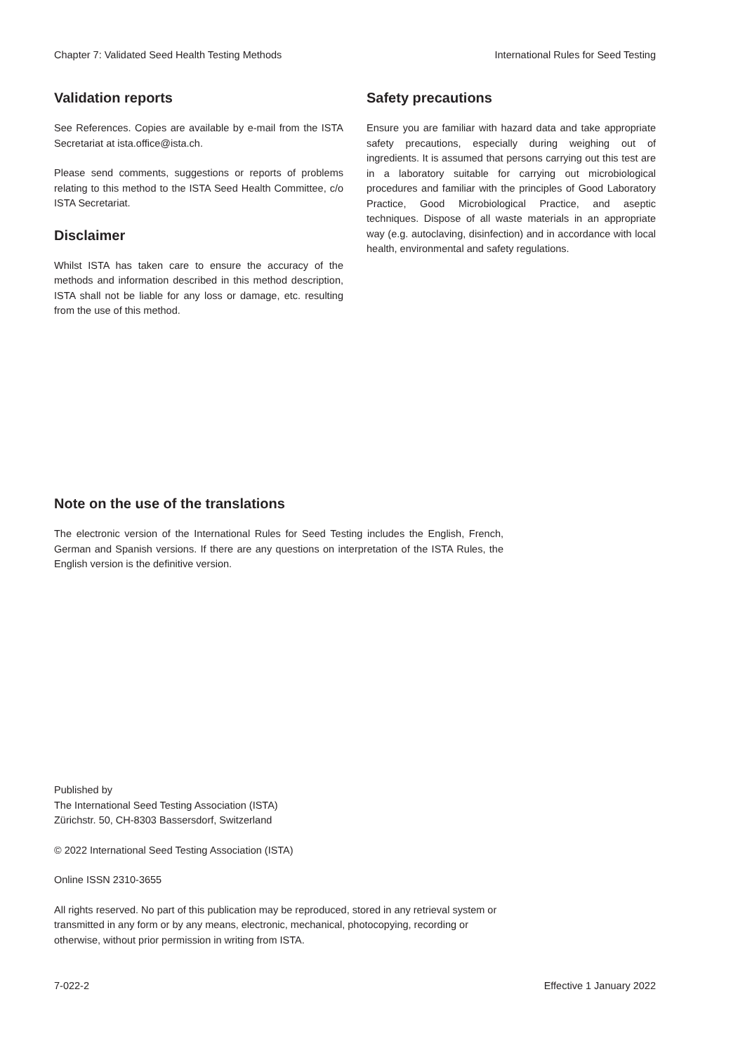Chapter 7: Validated Seed Health Testing Methods International Rules for Seed Testing
Validation reports
See References. Copies are available by e-mail from the ISTA Secretariat at ista.office@ista.ch.
Please send comments, suggestions or reports of problems relating to this method to the ISTA Seed Health Committee, c/o ISTA Secretariat.
Disclaimer
Whilst ISTA has taken care to ensure the accuracy of the methods and information described in this method description, ISTA shall not be liable for any loss or damage, etc. resulting from the use of this method.
Safety precautions
Ensure you are familiar with hazard data and take appropriate safety precautions, especially during weighing out of ingredients. It is assumed that persons carrying out this test are in a laboratory suitable for carrying out microbiological procedures and familiar with the principles of Good Laboratory Practice, Good Microbiological Practice, and aseptic techniques. Dispose of all waste materials in an appropriate way (e.g. autoclaving, disinfection) and in accordance with local health, environmental and safety regulations.
Note on the use of the translations
The electronic version of the International Rules for Seed Testing includes the English, French, German and Spanish versions. If there are any questions on interpretation of the ISTA Rules, the English version is the definitive version.
Published by
The International Seed Testing Association (ISTA)
Zürichstr. 50, CH-8303 Bassersdorf, Switzerland
© 2022 International Seed Testing Association (ISTA)
Online ISSN 2310-3655
All rights reserved. No part of this publication may be reproduced, stored in any retrieval system or transmitted in any form or by any means, electronic, mechanical, photocopying, recording or otherwise, without prior permission in writing from ISTA.
7-022-2 Effective 1 January 2022